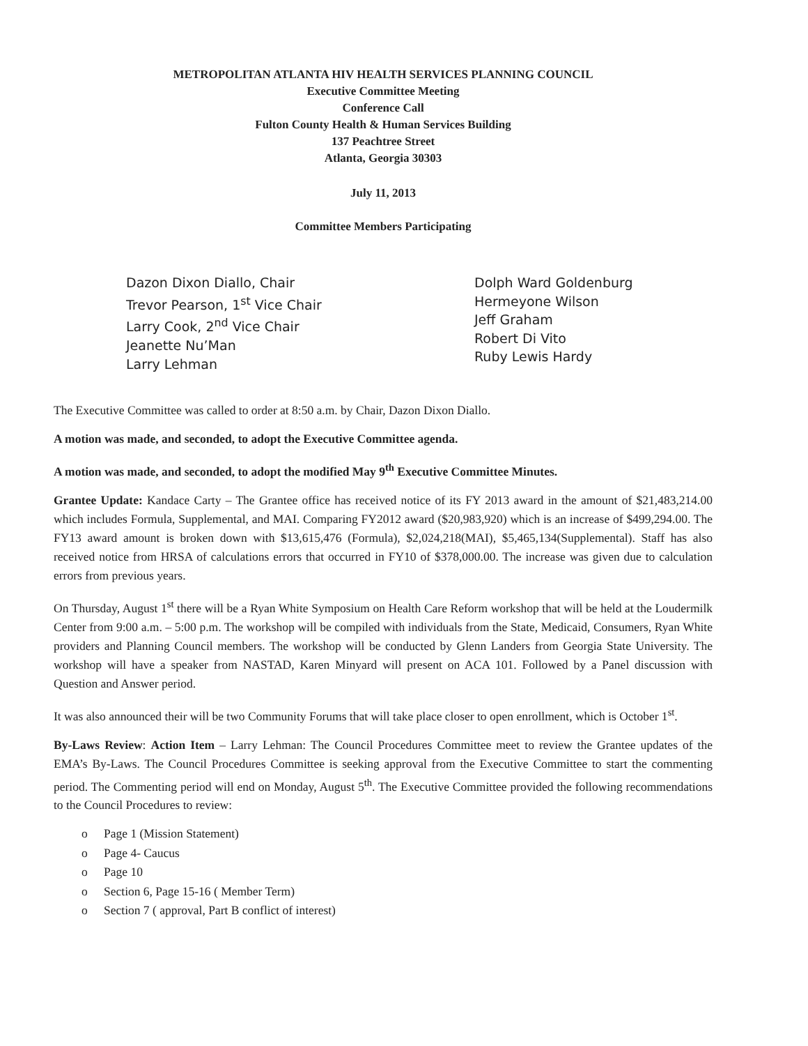METROPOLITAN ATLANTA HIV HEALTH SERVICES PLANNING COUNCIL
Executive Committee Meeting
Conference Call
Fulton County Health & Human Services Building
137 Peachtree Street
Atlanta, Georgia 30303
July 11, 2013
Committee Members Participating
Dazon Dixon Diallo, Chair
Trevor Pearson, 1<sup>st</sup> Vice Chair
Larry Cook, 2<sup>nd</sup> Vice Chair
Jeanette Nu’Man
Larry Lehman
Dolph Ward Goldenburg
Hermeyone Wilson
Jeff Graham
Robert Di Vito
Ruby Lewis Hardy
The Executive Committee was called to order at 8:50 a.m. by Chair, Dazon Dixon Diallo.
A motion was made, and seconded, to adopt the Executive Committee agenda.
A motion was made, and seconded, to adopt the modified May 9<sup>th</sup> Executive Committee Minutes.
Grantee Update: Kandace Carty – The Grantee office has received notice of its FY 2013 award in the amount of $21,483,214.00 which includes Formula, Supplemental, and MAI. Comparing FY2012 award ($20,983,920) which is an increase of $499,294.00. The FY13 award amount is broken down with $13,615,476 (Formula), $2,024,218(MAI), $5,465,134(Supplemental). Staff has also received notice from HRSA of calculations errors that occurred in FY10 of $378,000.00. The increase was given due to calculation errors from previous years.
On Thursday, August 1<sup>st</sup> there will be a Ryan White Symposium on Health Care Reform workshop that will be held at the Loudermilk Center from 9:00 a.m. – 5:00 p.m. The workshop will be compiled with individuals from the State, Medicaid, Consumers, Ryan White providers and Planning Council members. The workshop will be conducted by Glenn Landers from Georgia State University. The workshop will have a speaker from NASTAD, Karen Minyard will present on ACA 101. Followed by a Panel discussion with Question and Answer period.
It was also announced their will be two Community Forums that will take place closer to open enrollment, which is October 1<sup>st</sup>.
By-Laws Review: Action Item – Larry Lehman: The Council Procedures Committee meet to review the Grantee updates of the EMA’s By-Laws. The Council Procedures Committee is seeking approval from the Executive Committee to start the commenting period. The Commenting period will end on Monday, August 5<sup>th</sup>. The Executive Committee provided the following recommendations to the Council Procedures to review:
o Page 1 (Mission Statement)
o Page 4- Caucus
o Page 10
o Section 6, Page 15-16 ( Member Term)
o Section 7 ( approval, Part B conflict of interest)